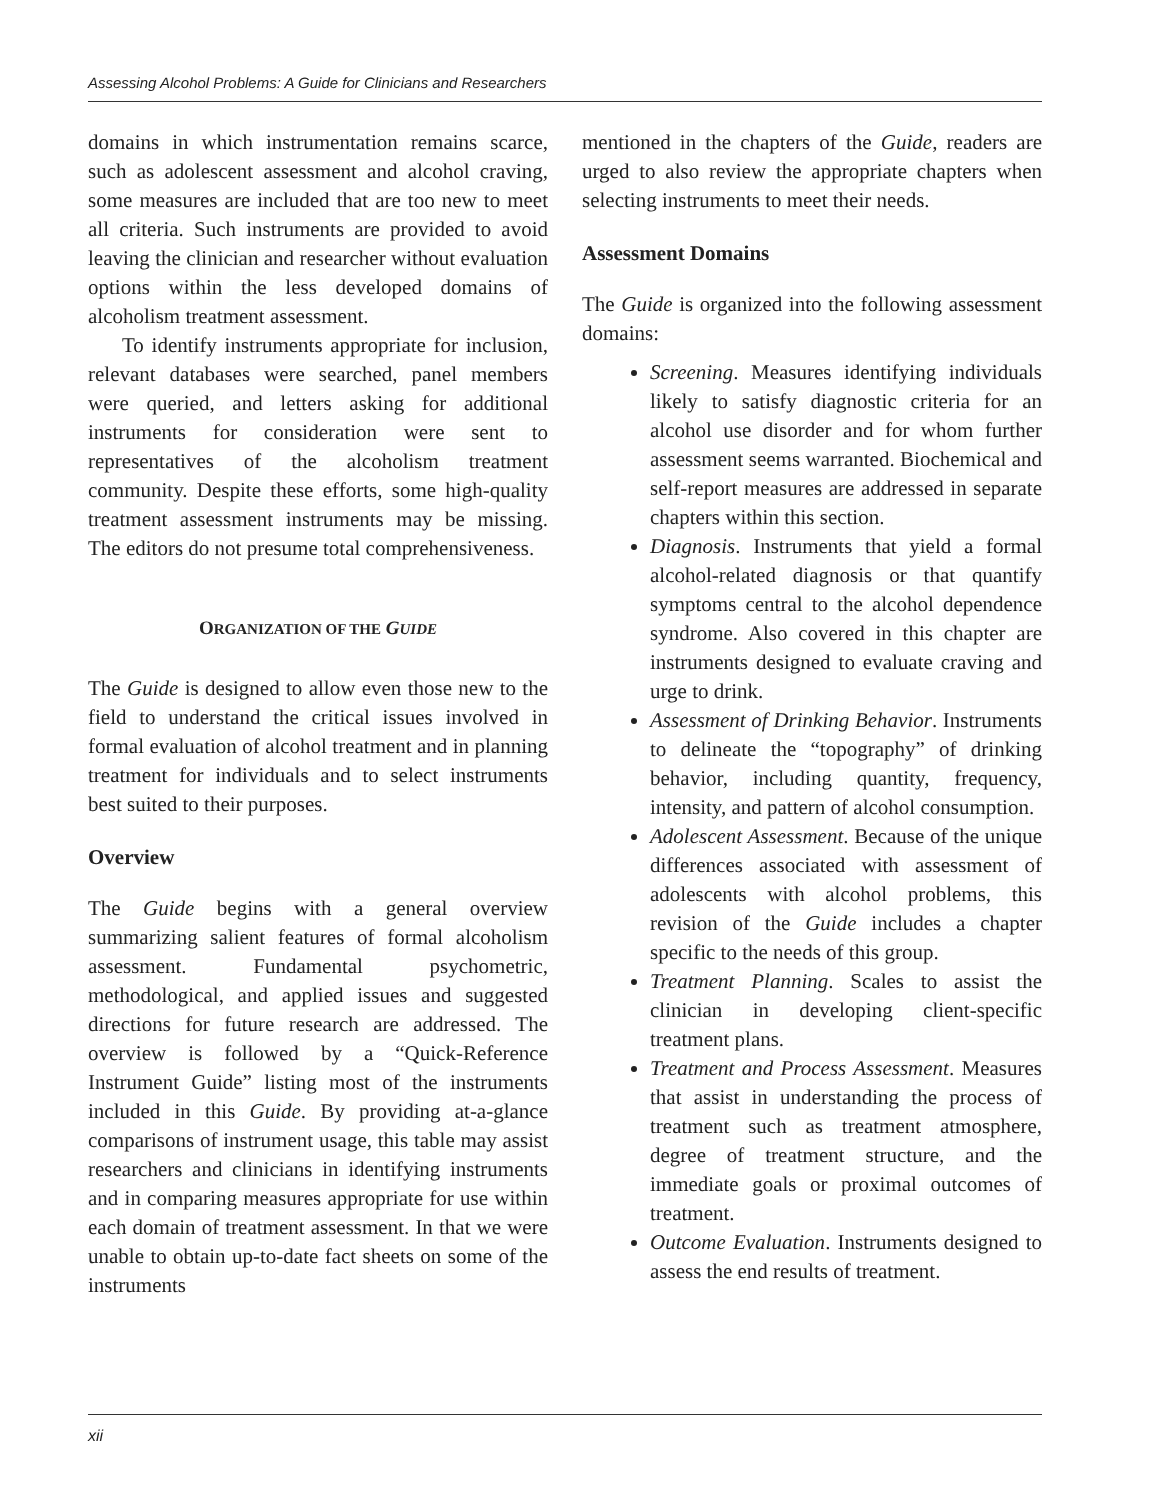Assessing Alcohol Problems: A Guide for Clinicians and Researchers
domains in which instrumentation remains scarce, such as adolescent assessment and alcohol craving, some measures are included that are too new to meet all criteria. Such instruments are provided to avoid leaving the clinician and researcher without evaluation options within the less developed domains of alcoholism treatment assessment.
To identify instruments appropriate for inclusion, relevant databases were searched, panel members were queried, and letters asking for additional instruments for consideration were sent to representatives of the alcoholism treatment community. Despite these efforts, some high-quality treatment assessment instruments may be missing. The editors do not presume total comprehensiveness.
ORGANIZATION OF THE GUIDE
The Guide is designed to allow even those new to the field to understand the critical issues involved in formal evaluation of alcohol treatment and in planning treatment for individuals and to select instruments best suited to their purposes.
Overview
The Guide begins with a general overview summarizing salient features of formal alcoholism assessment. Fundamental psychometric, methodological, and applied issues and suggested directions for future research are addressed. The overview is followed by a “Quick-Reference Instrument Guide” listing most of the instruments included in this Guide. By providing at-a-glance comparisons of instrument usage, this table may assist researchers and clinicians in identifying instruments and in comparing measures appropriate for use within each domain of treatment assessment. In that we were unable to obtain up-to-date fact sheets on some of the instruments
mentioned in the chapters of the Guide, readers are urged to also review the appropriate chapters when selecting instruments to meet their needs.
Assessment Domains
The Guide is organized into the following assessment domains:
Screening. Measures identifying individuals likely to satisfy diagnostic criteria for an alcohol use disorder and for whom further assessment seems warranted. Biochemical and self-report measures are addressed in separate chapters within this section.
Diagnosis. Instruments that yield a formal alcohol-related diagnosis or that quantify symptoms central to the alcohol dependence syndrome. Also covered in this chapter are instruments designed to evaluate craving and urge to drink.
Assessment of Drinking Behavior. Instruments to delineate the “topography” of drinking behavior, including quantity, frequency, intensity, and pattern of alcohol consumption.
Adolescent Assessment. Because of the unique differences associated with assessment of adolescents with alcohol problems, this revision of the Guide includes a chapter specific to the needs of this group.
Treatment Planning. Scales to assist the clinician in developing client-specific treatment plans.
Treatment and Process Assessment. Measures that assist in understanding the process of treatment such as treatment atmosphere, degree of treatment structure, and the immediate goals or proximal outcomes of treatment.
Outcome Evaluation. Instruments designed to assess the end results of treatment.
xii